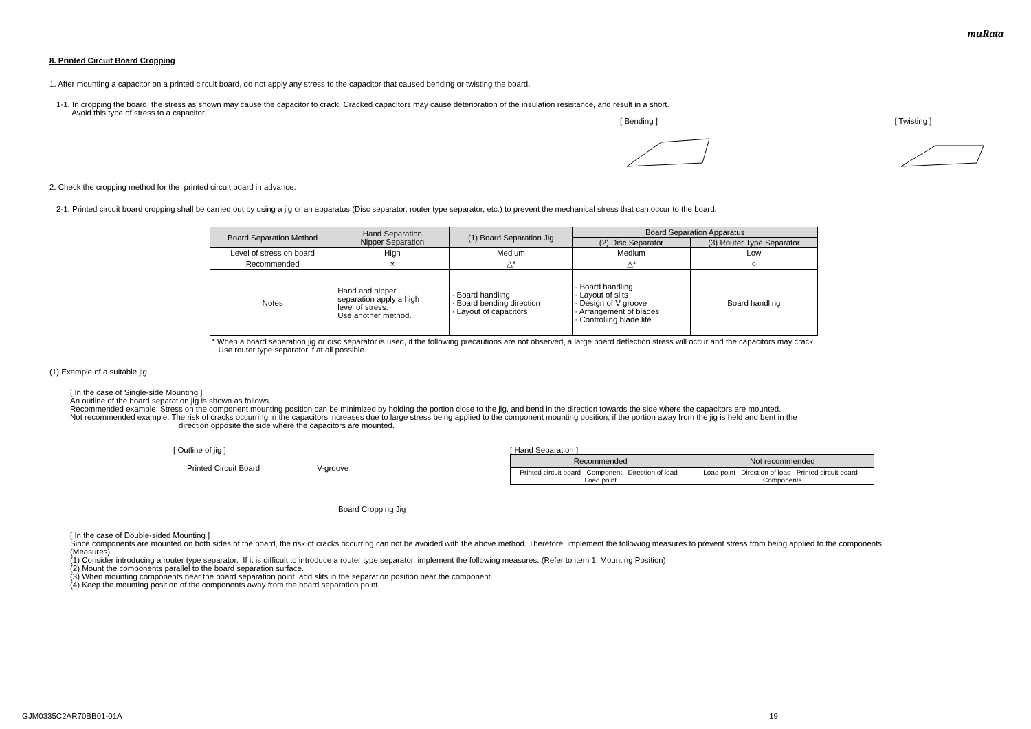muRata
8. Printed Circuit Board Cropping
1. After mounting a capacitor on a printed circuit board, do not apply any stress to the capacitor that caused bending or twisting the board.
1-1. In cropping the board, the stress as shown may cause the capacitor to crack. Cracked capacitors may cause deterioration of the insulation resistance, and result in a short.
Avoid this type of stress to a capacitor.
[ Bending ] [ Twisting ]
2. Check the cropping method for the printed circuit board in advance.
2-1. Printed circuit board cropping shall be carried out by using a jig or an apparatus (Disc separator, router type separator, etc.) to prevent the mechanical stress that can occur to the board.
| Board Separation Method | Hand Separation Nipper Separation | (1) Board Separation Jig | Board Separation Apparatus | |
| | | | (2) Disc Separator | (3) Router Type Separator |
| Level of stress on board | High | Medium | Medium | Low |
| Recommended | × | △* | △* | ○ |
| Notes | Hand and nipper separation apply a high level of stress. Use another method. | · Board handling · Board bending direction · Layout of capacitors | · Board handling · Layout of slits · Design of V groove · Arrangement of blades · Controlling blade life | Board handling |
* When a board separation jig or disc separator is used, if the following precautions are not observed, a large board deflection stress will occur and the capacitors may crack.
Use router type separator if at all possible.
(1) Example of a suitable jig
[ In the case of Single-side Mounting ]
An outline of the board separation jig is shown as follows.
Recommended example: Stress on the component mounting position can be minimized by holding the portion close to the jig, and bend in the direction towards the side where the capacitors are mounted.
Not recommended example: The risk of cracks occurring in the capacitors increases due to large stress being applied to the component mounting position, if the portion away from the jig is held and bent in the
direction opposite the side where the capacitors are mounted.
[ Outline of jig ]
Printed Circuit Board V-groove
Board Cropping Jig
[ Hand Separation ]
| Recommended | Not recommended |
| Printed circuit board Component Direction of load Load point | Load point Direction of load Printed circuit board Components |
[ In the case of Double-sided Mounting ]
Since components are mounted on both sides of the board, the risk of cracks occurring can not be avoided with the above method. Therefore, implement the following measures to prevent stress from being applied to the components.
(Measures)
(1) Consider introducing a router type separator. If it is difficult to introduce a router type separator, implement the following measures. (Refer to item 1. Mounting Position)
(2) Mount the components parallel to the board separation surface.
(3) When mounting components near the board separation point, add slits in the separation position near the component.
(4) Keep the mounting position of the components away from the board separation point.
GJM0335C2AR70BB01-01A 19